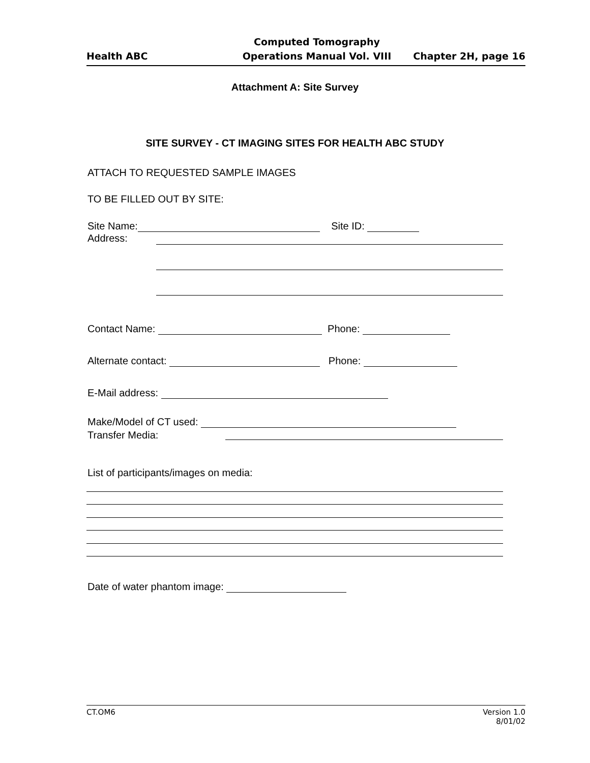Health ABC
Computed Tomography
Operations Manual Vol. VIII
Chapter 2H, page 16
Attachment A: Site Survey
SITE SURVEY - CT IMAGING SITES FOR HEALTH ABC STUDY
ATTACH TO REQUESTED SAMPLE IMAGES
TO BE FILLED OUT BY SITE:
Site Name: Site ID:
Address:
Contact Name: Phone:
Alternate contact: Phone:
E-Mail address:
Make/Model of CT used:
Transfer Media:
List of participants/images on media:
Date of water phantom image:
CT.OM6 Version 1.0
8/01/02